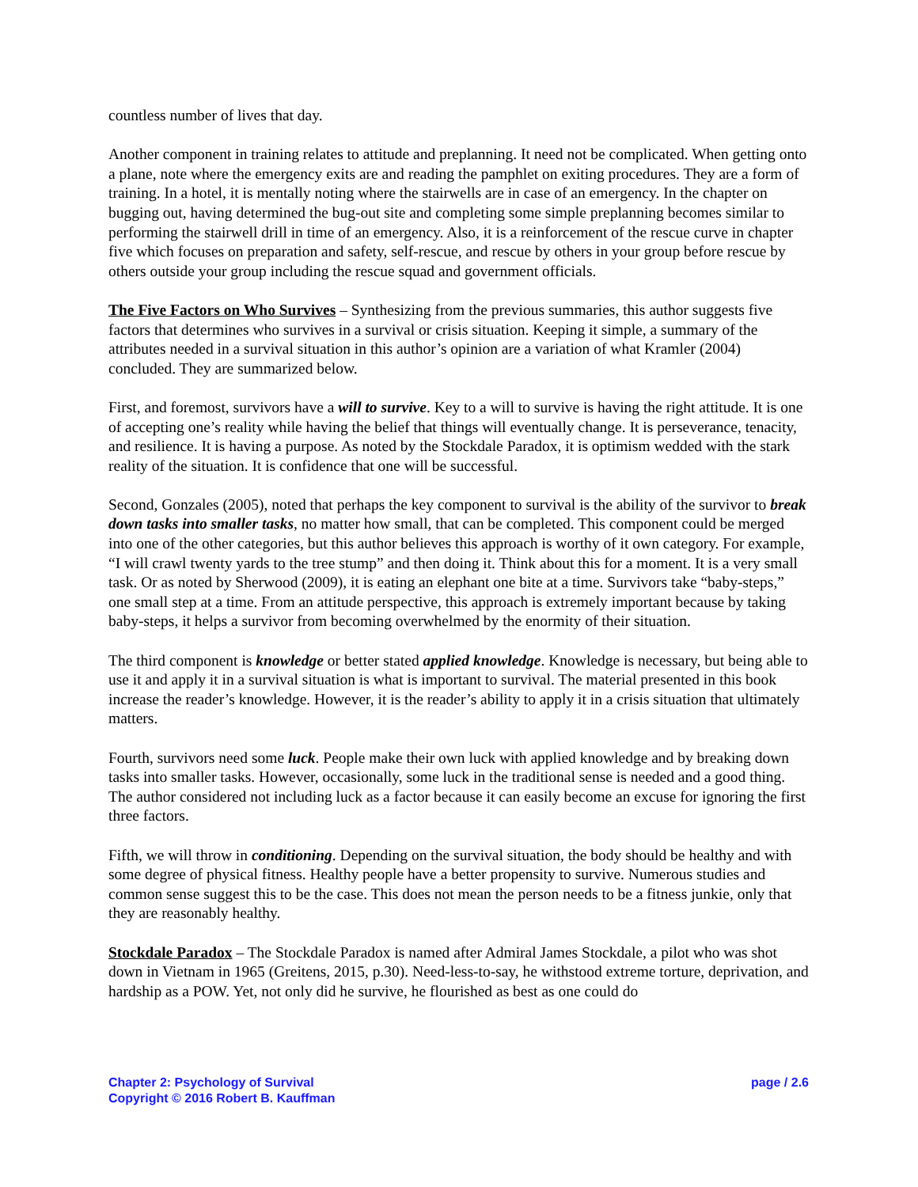countless number of lives that day.
Another component in training relates to attitude and preplanning. It need not be complicated. When getting onto a plane, note where the emergency exits are and reading the pamphlet on exiting procedures. They are a form of training. In a hotel, it is mentally noting where the stairwells are in case of an emergency. In the chapter on bugging out, having determined the bug-out site and completing some simple preplanning becomes similar to performing the stairwell drill in time of an emergency. Also, it is a reinforcement of the rescue curve in chapter five which focuses on preparation and safety, self-rescue, and rescue by others in your group before rescue by others outside your group including the rescue squad and government officials.
The Five Factors on Who Survives – Synthesizing from the previous summaries, this author suggests five factors that determines who survives in a survival or crisis situation. Keeping it simple, a summary of the attributes needed in a survival situation in this author’s opinion are a variation of what Kramler (2004) concluded. They are summarized below.
First, and foremost, survivors have a will to survive. Key to a will to survive is having the right attitude. It is one of accepting one’s reality while having the belief that things will eventually change. It is perseverance, tenacity, and resilience. It is having a purpose. As noted by the Stockdale Paradox, it is optimism wedded with the stark reality of the situation. It is confidence that one will be successful.
Second, Gonzales (2005), noted that perhaps the key component to survival is the ability of the survivor to break down tasks into smaller tasks, no matter how small, that can be completed. This component could be merged into one of the other categories, but this author believes this approach is worthy of it own category. For example, “I will crawl twenty yards to the tree stump” and then doing it. Think about this for a moment. It is a very small task. Or as noted by Sherwood (2009), it is eating an elephant one bite at a time. Survivors take “baby-steps,” one small step at a time. From an attitude perspective, this approach is extremely important because by taking baby-steps, it helps a survivor from becoming overwhelmed by the enormity of their situation.
The third component is knowledge or better stated applied knowledge. Knowledge is necessary, but being able to use it and apply it in a survival situation is what is important to survival. The material presented in this book increase the reader’s knowledge. However, it is the reader’s ability to apply it in a crisis situation that ultimately matters.
Fourth, survivors need some luck. People make their own luck with applied knowledge and by breaking down tasks into smaller tasks. However, occasionally, some luck in the traditional sense is needed and a good thing. The author considered not including luck as a factor because it can easily become an excuse for ignoring the first three factors.
Fifth, we will throw in conditioning. Depending on the survival situation, the body should be healthy and with some degree of physical fitness. Healthy people have a better propensity to survive. Numerous studies and common sense suggest this to be the case. This does not mean the person needs to be a fitness junkie, only that they are reasonably healthy.
Stockdale Paradox – The Stockdale Paradox is named after Admiral James Stockdale, a pilot who was shot down in Vietnam in 1965 (Greitens, 2015, p.30). Need-less-to-say, he withstood extreme torture, deprivation, and hardship as a POW. Yet, not only did he survive, he flourished as best as one could do
page / 2.6 Chapter 2: Psychology of Survival
Copyright © 2016 Robert B. Kauffman